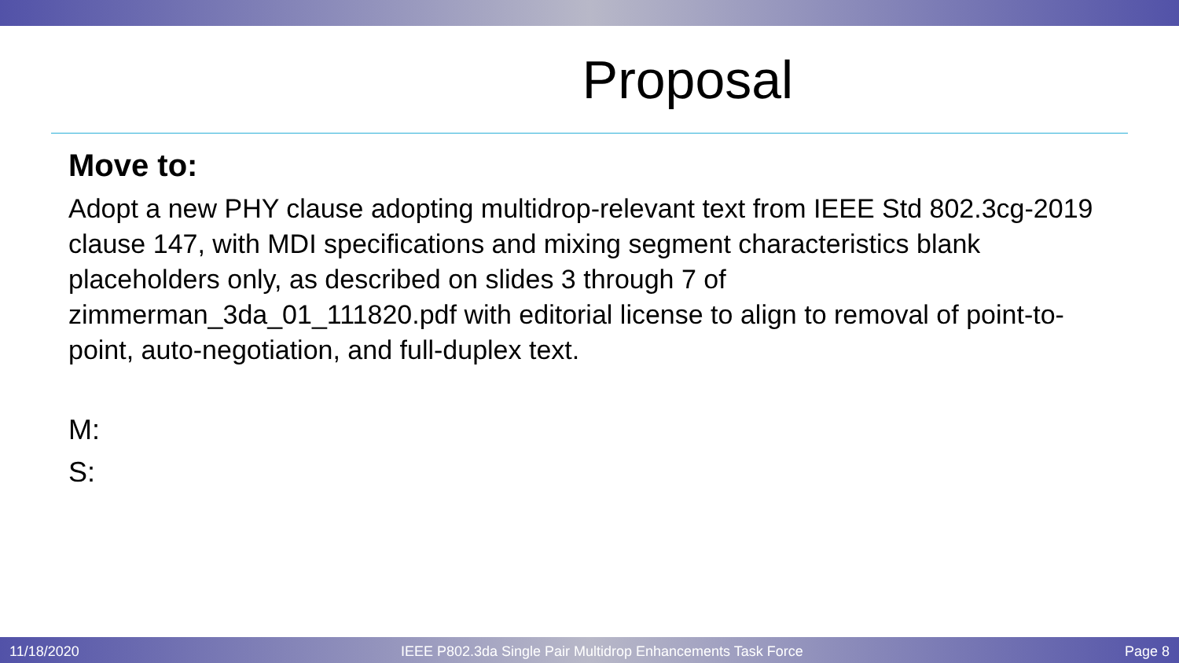Proposal
Move to:
Adopt a new PHY clause adopting multidrop-relevant text from IEEE Std 802.3cg-2019 clause 147, with MDI specifications and mixing segment characteristics blank placeholders only, as described on slides 3 through 7 of zimmerman_3da_01_111820.pdf with editorial license to align to removal of point-to-point, auto-negotiation, and full-duplex text.
M:
S:
11/18/2020 IEEE P802.3da Single Pair Multidrop Enhancements Task Force Page 8